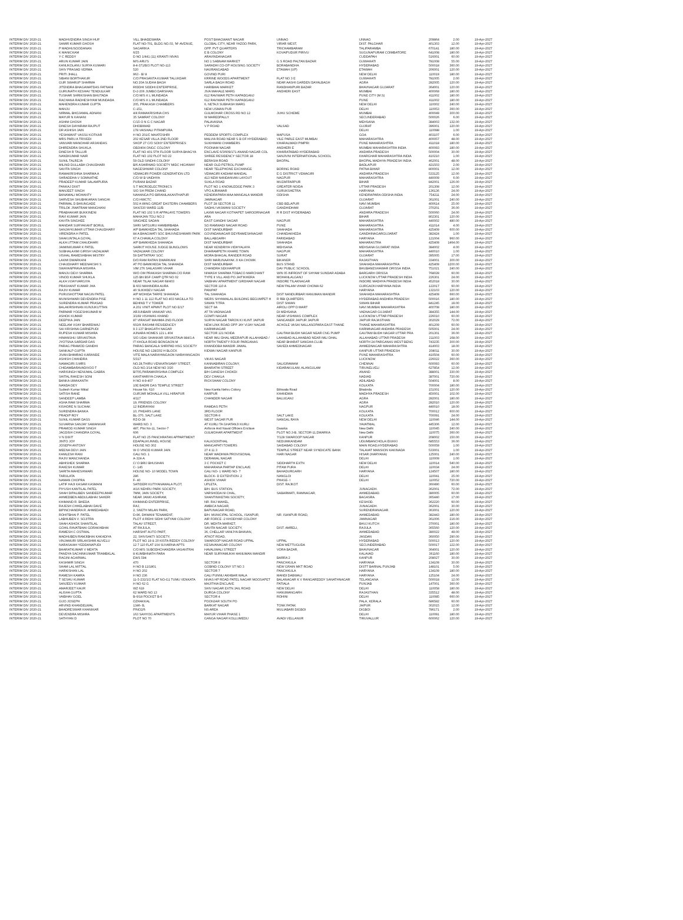| INTERIM DIV 2020-21 | MADHVENDRA SINGH HUF | VILL BHADEWARA | POST BHAGWANT NAGAR | UNNAO | UNNAO | 209864 | 2.00 | 19-Apr-2027 |
| INTERIM DIV 2020-21 | SAMIR KUMAR GHOSH | FLAT NO-701, BLDG NO.03, 'M'-AVENUE, | GLOBAL CITY, NEAR YAZOO PARK, | VIRAR WEST, | DIST. PALGHAR | 401303 | 12.00 | 19-Apr-2027 |
| INTERIM DIV 2020-21 | P MADHUSOODANAN | SAGARIKA | OPP. PVT QUARTERS | TRICHAMBARAM | TALIPARAMBA | 670141 | 180.00 | 19-Apr-2027 |
| INTERIM DIV 2020-21 | K MANICKAM | 6/25 | E B COLONY | KOVAIPUDUR PIRIVU | SUGUNAPURAM COIMBATORE | 641008 | 180.00 | 19-Apr-2027 |
| INTERIM DIV 2020-21 | Y C REDDY | D NO 1/441 (11) KRANTI NIVAS | ARAVINDANAGAR | | CUDDAPAH | 516001 | 60.00 | 19-Apr-2027 |
| INTERIM DIV 2020-21 | ARUN KUMAR JAIN | M/S ARU'S | NO 1 SABNAM MARKET | G S ROAD PALTAN BAZAR | GUWAHATI | 781008 | 55.00 | 19-Apr-2027 |
| INTERIM DIV 2020-21 | KANUKOLANU SURYA KUMARI | 8-4-371/B/3 PLOT NO-113 | SARADHI CO-OP HOUSING SOCIETY | BORABANDHA | HYDERABAD | 500018 | 360.00 | 19-Apr-2027 |
| INTERIM DIV 2020-21 | SHIV PRASAD VERMA | 520 | NAURANGABAD | ETAWAH (UP) | ETAWAH | 206001 | 120.00 | 19-Apr-2027 |
| INTERIM DIV 2020-21 | PRITI JHALL | 963 - B/ 8 | GOVIND PURI | | NEW DELHI | 110019 | 180.00 | 19-Apr-2027 |
| INTERIM DIV 2020-21 | SIBANI BORTHAKUR | C/O PRASANTA KUMAR TALUKDAR | KRRINE WOODS APARTMENT | FLAT NO 3 E | GUWAHATI | 781005 | 2.00 | 19-Apr-2027 |
| INTERIM DIV 2020-21 | GUR SWARUP SHARMA | NO 20A SUDHA BAGH | SARLA BAGH ROAD | NEAR AASHI GARDEN DAYALBAGH | AGRA | 282005 | 120.00 | 19-Apr-2027 |
| INTERIM DIV 2020-21 | JITENDRA BHAGAWATDAS FATNANI | RIDDHI SIDDHI ENTERPRISE, | HARIBHAI MARKET | RANDHANPURI BAZAR | BHAVNAGAR GUJARAT | 364001 | 120.00 | 19-Apr-2027 |
| INTERIM DIV 2020-21 | GURUNATH KESHAV TENDULKAR | D-2-206 JUMBO DARSHAN | JIVA MAHALE MARG | ANDHERI EAST | MUMBAI | 400069 | 180.00 | 19-Apr-2027 |
| INTERIM DIV 2020-21 | TUSHAR SHRIKISHAN BHUTADA | C/O M/S K L MUNDADA | 612 RAVIWAR PETH KAPADGANJ | | PUNE CITY (M.S) | 411002 | 180.00 | 19-Apr-2027 |
| INTERIM DIV 2020-21 | RACHANA RADHESHYAM MUNDADA | C/O M/S K L MUNDADA | 612 RAVIWAR PETH KAPADGANJ | | PUNE | 411002 | 180.00 | 19-Apr-2027 |
| INTERIM DIV 2020-21 | MAHENDRA KUMAR GUPTA | 205, PRAKASH CHAMBERS | 6, NETAJI SUBHASH MARG | | NEW DELHI | 110002 | 240.00 | 19-Apr-2027 |
| INTERIM DIV 2020-21 | MANJU | C-151, | NEW USMAN PUR | | DELHI | 110053 | 360.00 | 19-Apr-2027 |
| INTERIM DIV 2020-21 | NIRMAL BHOJAMAL ADNANI | 4/4 RAMAKRISHNA CHS | GULMOHAR CROSS RD NO 12 | JUHU SCHEME | MUMBAI | 400049 | 300.00 | 19-Apr-2027 |
| INTERIM DIV 2020-21 | MAYUR N KANANI | 35 SAMRAT COLONY | W MAREDPALLY | | SECUNDERABAD | 500026 | 6.00 | 19-Apr-2027 |
| INTERIM DIV 2020-21 | ASHIM GHOSH | C/15 O N G C NAGAR | PALAVASNA | | MEHSANA | 384003 | 132.00 | 19-Apr-2027 |
| INTERIM DIV 2020-21 | DINESH DAYARAM RAJPUT | DHOBIWAD | V P ROAD | VALSAD | GUJRAT | 396001 | 120.00 | 19-Apr-2027 |
| INTERIM DIV 2020-21 | DR ASHISH JAIN | 178 VAISHALI PITAMPURA | | | DELHI | 110088 | 1.00 | 19-Apr-2027 |
| INTERIM DIV 2020-21 | YESHWANT VASSU KOTKAR | H NO 201/C MAATOSHRI | PEDDEM SPORTS COMPLEX | MAPUSA | GOA | 403107 | 6.00 | 19-Apr-2027 |
| INTERIM DIV 2020-21 | MRS PARU A TRIVEDI | 202 KESAR VILLA 2ND FLOOR | MALVIA ROAD NEAR S B OF HYDERABAD | VILE PARLE EAST MUMBAI | MAHARASHTRA | 400057 | 48.00 | 19-Apr-2027 |
| INTERIM DIV 2020-21 | VANVARI MANOHAR ARJANDAS | SHOP 27 C/O SONY ENTERPRISES | SUKHWANI CHAMBERS | KHARALWADI PIMPRI | PUNE MAHARASHTRA | 411018 | 180.00 | 19-Apr-2027 |
| INTERIM DIV 2020-21 | DHIRENDRA SHUKLA | OB3/404 ONGC COLONY | POONAM NAGAR | ANDHERI E | MUMBAI MAHARASHTRA INDIA | 400093 | 180.00 | 19-Apr-2027 |
| INTERIM DIV 2020-21 | DINESH R TALLUR | FLAT NO 401 5TH FLOOR SURYA BHAGYA | ENCLAVE 6/3/609/171 ANAND NAGAR COL | KHAIRATABAD HYDERABAD | ANDHRA PRADESH | 500004 | 30.00 | 19-Apr-2027 |
| INTERIM DIV 2020-21 | NANDKUMAR NAIR | FLAT NO 102 PLOT NO 22 | SHREE RESIDENCY SECTOR 18 | SANJIVNI INTERNATIONAL SCHOOL | KHARGHAR MAHARASHTRA INDIA | 410210 | 1.00 | 19-Apr-2027 |
| INTERIM DIV 2020-21 | SUNIL TALREJA | 59 OLD SINDHI COLONY | BERASIA ROAD | BHOPAL | BHOPAL MADHYA PRADESH INDIA | 462001 | 48.00 | 19-Apr-2027 |
| INTERIM DIV 2020-21 | MILIND DULLABH CHAUDHARI | B/6 ASHIRWAD SOCIETY MIDC HIGHWAY | NEAR OLD PETROL PUMP | | BADLAPUR | 421503 | 2.00 | 19-Apr-2027 |
| INTERIM DIV 2020-21 | SAVITA SINGH | NAGESHWAR COLONY | NEAR TELEPHONE EXCHANGE | BORING ROAD | PATNA BIHAR | 800001 | 12.00 | 19-Apr-2027 |
| INTERIM DIV 2020-21 | RAMAKRISHNA SHARMA A | VEMAGIRI POWER GENERATION LTD | VEMAGIRI KADIAM MANDAL | E G DISTRICT VEMAGIRI | ANDHRA PRADESH | 533125 | 12.00 | 19-Apr-2027 |
| INTERIM DIV 2020-21 | SHRADDHA V SOMNATHE | C/O W B VAIDHYA | 413 NEW NANDANVAN LAYOUT | NAGPUR | MAHARASHTRA | 440009 | 6.00 | 19-Apr-2027 |
| INTERIM DIV 2020-21 | PRADEEP KUMAR SALAMPURIA | PURANI BAZAR | SUKLA ROAD | MUZAFFARPUR | BIHAR | 842001 | 126.00 | 19-Apr-2027 |
| INTERIM DIV 2020-21 | PANKAJ DIXIT | S T MICROELECTRONICS | PLOT NO 1 KNOWLEDGE PARK 3 | GREATER NOIDA | UTTAR PRADESH | 201308 | 12.00 | 19-Apr-2027 |
| INTERIM DIV 2020-21 | MANJEET SINGH | S/O SH PREM CHAND | VPO AJRAWAR | KURUKSHETRA | HARYANA | 136136 | 24.00 | 19-Apr-2027 |
| INTERIM DIV 2020-21 | BANAMALI MOHANTY | NAHANGA PO BIRANILAKANTHAPUR | KENDRAPARA MAA MANGALA MANDIR | ODISHA | KENDRAPARA ODISHA INDIA | 754211 | 24.00 | 19-Apr-2027 |
| INTERIM DIV 2020-21 | SARVESH SHUBHKARAN SANGHI | C/O HWCTC | JAMNAGAR | | GUJARAT | 361001 | 240.00 | 19-Apr-2027 |
| INTERIM DIV 2020-21 | PARIMAL D BHIUNGADE | 502 A WING GREAT EASTERN CHAMBERS | PLOT 28 SECTOR 11 | CBD BELAPUR | NAVI MUMBAI | 400614 | 25.00 | 19-Apr-2027 |
| INTERIM DIV 2020-21 | TRILOK JIWATRAM MANGHANI | SHX/330 WARD 11/B | SADHU VASWANI SOCIETY | GANDHIDHAM | GUJARAT | 370201 | 36.00 | 19-Apr-2027 |
| INTERIM DIV 2020-21 | PRABHAKAR BUKKINENI | FLAT NO 102 S R APPALAYE TOWERS | LAXMI NAGAR KOTHAPET SAROORNAGAR | R R DIST HYDERABAD | ANDHRA PRADESH | 500060 | 24.00 | 19-Apr-2027 |
| INTERIM DIV 2020-21 | RAVI KUMAR JAIN | MAHAJAN TOLI NO 2 | ARA | | BIHAR | 802301 | 120.00 | 19-Apr-2027 |
| INTERIM DIV 2020-21 | KAVITA SINGHEE | SINGHEE SADAN | EAST GANDHI SAGAR | NAGPUR | MAHARASHTRA | 440002 | 480.00 | 19-Apr-2027 |
| INTERIM DIV 2020-21 | MANDAR SURYAKANT BORUL | SHRI SATGURU HAMBIRBABA | SO RAMWADI NAGAR ROAD | PUNE | MAHARASHTRA | 411014 | 4.00 | 19-Apr-2027 |
| INTERIM DIV 2020-21 | SANJAYKUMAR UTTAM CHAUDHARY | A/P BAMKHEDA TAL SHAHADA | DIST NANDURBAR | SHAHADA | MAHARASHTRA | 425409 | 600.00 | 19-Apr-2027 |
| INTERIM DIV 2020-21 | VIRENDRA H PATEL | 84 A BHAGWATI SOC BHUVNESHWARI PARK | GOVINDANAGAR DEYRAMESHNAGAR | CHANDAKHEDA | GANDHINAGARGUJARAT | 382424 | 1.00 | 19-Apr-2027 |
| INTERIM DIV 2020-21 | SHAKUNTALA GOYAL | 67 A CHAWLA COLONY | BALLABGARH | FARIDABAD | HARYANA | 121004 | 960.00 | 19-Apr-2027 |
| INTERIM DIV 2020-21 | ALKA UTTAM CHAUDHARI | A/P BAMKHEDA SHAHADA | DIST NANDURBAR | SHAHADA | MAHARASTRA | 425409 | 1464.00 | 19-Apr-2027 |
| INTERIM DIV 2020-21 | JAIMINKUMAR K PATEL | SARKIT HOUSE JUDGE BUNGLOWS | NEAR KENDRIYA VIDHYALAYA | MEHSANA | MEHSANA GUJARAT INDIA | 384002 | 4.00 | 19-Apr-2027 |
| INTERIM DIV 2020-21 | SUBHALAXMI GIRISH VAZALWAR | VAZALWAR COLONY | DHARAMPETH KHARE TOWN | NAGPUR | MAHARASHTRA | 440010 | 1.00 | 19-Apr-2027 |
| INTERIM DIV 2020-21 | VISHAL RAMESHBHAI MISTRY | 59 DATTATRAY SOC | MORA BHAGAL RANDER ROAD | SURAT | GUJARAT | 395005 | 17.00 | 19-Apr-2027 |
| INTERIM DIV 2020-21 | LAXMI DWARKANI | D/O RAM RATAN DWARKANI | SHRI MARUNAAYAK JI KA CHOWK | BIKANER | RAJASTHAN | 334001 | 300.00 | 19-Apr-2027 |
| INTERIM DIV 2020-21 | CHAUDHARY MEENAKSHI S | AT PO BAMKHEDA TAL SHAHADA | DIST NANDURBAR | BUS STAND | SHAHADA MAHARASHTRA | 425409 | 1200.00 | 19-Apr-2027 |
| INTERIM DIV 2020-21 | SWAYANPRAVA MISHRA | VIM 276 SAILASHRI VIHAR | CHANDRA SEKHARPUR | DAV PUBLIC SCHOOL | BHUBANESHAWAR ORISSA INDIA | 751021 | 240.00 | 19-Apr-2027 |
| INTERIM DIV 2020-21 | MANJU DEVI SHARMA | W/O OM PRAKASH SHARMA C/O RAM | NIWASH SHARMA TOBACO MARCHANT | W/N 05 INFRONT OF SHYAM SUNDAR ADABA | BARGARH ORISSA | 768028 | 60.00 | 19-Apr-2027 |
| INTERIM DIV 2020-21 | VINOD KUMAR SHUKLA | 125 BN BSF CAMP QTR NO 02 | TYPE II VILL AND PO JAITIKHERA | MOHANLALGANJ | LUCKNOW UTTAR PRADESH INDIA | 226301 | 24.00 | 19-Apr-2027 |
| INTERIM DIV 2020-21 | ALKA VIJAYVARGIYA | NEAR TILAK NAGAR 68/403 | VAIBHAV APARTMENT GIRDHAR NAGAR | INDORE TILAKNAGAR | INDORE MADHYA PRADESH INDIA | 452018 | 30.00 | 19-Apr-2027 |
| INTERIM DIV 2020-21 | PRASHANT KUMAR JHA | B 603 MAHINDRA AURA | SECTOR 110 A | NEW PALAM VIHAR CHOMA 62 | GURGAON HARYANA INDIA | 122017 | 60.00 | 19-Apr-2027 |
| INTERIM DIV 2020-21 | RAJIV KUMAR | 40 SUKHDEV NAGAR | PANIPAT | | HARYANA | 132103 | 120.00 | 19-Apr-2027 |
| INTERIM DIV 2020-21 | PURUSHOTTAM NAGIN PATEL | A/P MOHIDA TARFE SHAHADA | TAL SHAHADA | DIST NANDURBAR HANUMAN MANDIR | SHAHADA MAHARASHTRA | 425409 | 660.00 | 19-Apr-2027 |
| INTERIM DIV 2020-21 | MUNISHWARI DEVENDRA PISE | H NO 1 11 112 FLAT NO 403 NAGILLA TO | WERS SHYAMALAL BUILDING BEGUMPET H | R RBI QUARTERS | HYDERABAD ANDHRA PRADESH | 500016 | 180.00 | 19-Apr-2027 |
| INTERIM DIV 2020-21 | SURENDRA KUMAR PRASAD | BEHIND T V TOWER | SIWAN TITRA | DIST SIWAN | SIWAN BIHAR | 841245 | 19.00 | 19-Apr-2027 |
| INTERIM DIV 2020-21 | BALAKRISHNAN KUNJUKUTTAN | A 201 VINIT APMNT PLOT NO E/17 | SECT 9A | AIROLI OPP D MART | NAVI MUMBAI MAHARASHTRA | 400708 | 180.00 | 19-Apr-2027 |
| INTERIM DIV 2020-21 | PARMAR YOGESHKUMAR M | ARJUNBARI VANKAR VAS | AT TA VADNAGAR | DI MEHSANA | VADNAGAR GUJARAT | 384355 | 144.00 | 19-Apr-2027 |
| INTERIM DIV 2020-21 | ASHOK KUMAR | 3/169 VISHWAS KHAND | GOMTI NAGAR | NEAR VISHWAS COMPLEX | LUCKNOW UTTAR PRADESH | 226010 | 60.00 | 19-Apr-2027 |
| INTERIM DIV 2020-21 | DEEPIKA JAIN | 87 VIRASAT MAHIMA 2ND FLOOR | SURYA NAGAR TARON KI KUNT JAIPUR | SANGANER JAIPUR JAIPUR | JAIPUR RAJASTHAN | 302029 | 72.00 | 19-Apr-2027 |
| INTERIM DIV 2020-21 | NEELAM VIJAY BHARDWAJ | 602/K RASHMI RESIDENCEY | NEW LINK ROAD OPP JAY VIJAY NAGAR | ACHOLE VASAI NALLASOPARA EAST THANE | THANE MAHARASHTRA | 401209 | 60.00 | 19-Apr-2027 |
| INTERIM DIV 2020-21 | SAI KRISHNA GARNEPUDI | 9 3 137 BHAGATH NAGAR | KARIMNAGAR | | KARIMNAGAR ANDHRA PRADESH | 505001 | 24.00 | 19-Apr-2027 |
| INTERIM DIV 2020-21 | RUPESH KUMAR MISHRA | AJNARA HOMES 121 L 404 | SECTOR 121 NOIDA | GAUTAM BUDH NAGAR NEAR CNG PUMP | GAUTAM BUDH NAGAR UTTAR PRA | 201301 | 36.00 | 19-Apr-2027 |
| INTERIM DIV 2020-21 | HIMANSHU SRIVASTAVA | S/O UDAI SHANKAR SRIVASTAVA 984/1 A | NEAR IMLI DHAL MEERAPUR ALLAHABAD / | LAHABAD ALLAHABAD NEAR IMLI DHAL | ALLAHABAD UTTAR PRADESH | 211003 | 168.00 | 19-Apr-2027 |
| INTERIM DIV 2020-21 | JYOTSNA SARDAR DAS | IT KHOLA ROAD BONGAON M | NORTH TWENTY FOUR PARGANAS | NEAR BHARAT SANGHA CLUB | NORTH 24 PARGANAS WEST BENG | 743235 | 300.00 | 19-Apr-2027 |
| INTERIM DIV 2020-21 | PARAG PRAMOD GANDHI | PARAG BANGALA SHRIPAD HSG SOCIETY | KHANDOBA MANDIR JAWAL | SAVEDI AHMEDNAGAR | AHMEDNAGAR MAHARASHTRA | 414003 | 18.00 | 19-Apr-2027 |
| INTERIM DIV 2020-21 | SANKALP GUPTA | HOUSE NO 128/202 H BLOCK | KIDWAI NAGAR KANPUR | | KANPUR UTTAR PRADESH | 208011 | 30.00 | 19-Apr-2027 |
| INTERIM DIV 2020-21 | JIVAN BHIMRAO KARANDE | VITE MALA NARAYANGAON NARAYANGAON | | | PUNE MAHARASHTRA | 410504 | 60.00 | 19-Apr-2027 |
| INTERIM DIV 2020-21 | ASHISH CHANDRA | 5/317 | VIKAS NAGAR | | LUCKNOW | 226022 | 360.00 | 19-Apr-2027 |
| INTERIM DIV 2020-21 | NAMAGIRI.S.MRS | NO.28,THIRU VENKATASAMY STREET, | KANNABIRAN COLONY, | SALIGRAMAM | CHENNAI | 600093 | 60.00 | 19-Apr-2027 |
| INTERIM DIV 2020-21 | CHIDAMBARAVADIVOO T | OLD NO.3/14 NEW NO 3/20 | BHARATHI STREET | KIDARAKULAM, ALANGULAM | TIRUNELVELI | 627854 | 12.00 | 19-Apr-2027 |
| INTERIM DIV 2020-21 | HARISINGH NENUMAL GABRA | B/705,PARAMKRISHNA COMPLEX | B/H GANESH CHOKDI | | ANAND | 388001 | 330.00 | 19-Apr-2027 |
| INTERIM DIV 2020-21 | SHITAL RAKESH SONI | KANTHARIYA CHAKLA | DEV CHAKLA | | NADIAD | 387001 | 720.00 | 19-Apr-2027 |
| INTERIM DIV 2020-21 | BANKA UMAKANTH | H NO 4-9-407 | RICKSHAW COLONY | | ADILABAD | 504001 | 8.00 | 19-Apr-2027 |
| INTERIM DIV 2020-21 | NANDA DEY | 10E BADRI DAS TEMPLE STREET | | | KOLKATA | 700004 | 180.00 | 19-Apr-2027 |
| INTERIM DIV 2020-21 | Sudesh Kumar Mittal | House No. 610 | New Kamla Nehru Colony | Bibiwala Road | Bhatinda | 151001 | 120.00 | 19-Apr-2027 |
| INTERIM DIV 2020-21 | SATISH RANE | GURJAR MOHALLA VILL HIRAPUR | KARPUR | KHANDWA | MADHYA PRADESH | 450001 | 102.00 | 19-Apr-2027 |
| INTERIM DIV 2020-21 | SANDEEP LAMBA | 4/117 | CHANDER NAGAR | BALUGANJ | AGRA | 282001 | 180.00 | 19-Apr-2027 |
| INTERIM DIV 2020-21 | ASHA RAM SHARMA | 19, FRIENDS COLONY | | | AGRA | 282010 | 120.00 | 19-Apr-2027 |
| INTERIM DIV 2020-21 | KISHORE N SUCHAK | 12 INDRAYANI | RAMDAS PETH | | NAGPUR | 440010 | 18.00 | 19-Apr-2027 |
| INTERIM DIV 2020-21 | SURENDRA BANKA | 10, PHEARS LANE | 3RD FLOOR | | KOLKATA | 700012 | 600.00 | 19-Apr-2027 |
| INTERIM DIV 2020-21 | PRADIP ROY | BL-370, SALT LAKE | SECTOR-II | SALT LAKE | KOLKATA | 700091 | 24.00 | 19-Apr-2027 |
| INTERIM DIV 2020-21 | SUNIL KUMAR DASS | RZ-D-38 | WEST SAGAR PUR | NANGAL RAYA | NEW DELHI | 110046 | 144.00 | 19-Apr-2027 |
| INTERIM DIV 2020-21 | SUVARNA SANJAY SAWANKAR | WARD NO. 3 | AT KURLI TA GHATANJI KURLI | | YAVATMAL | 445306 | 12.00 | 19-Apr-2027 |
| INTERIM DIV 2020-21 | PRAMOD KUMAR SINGH | 487, Plot No-11, Sector-7 | Airforce And Naval Officers Enclave | Dwarka | New Delhi | 110045 | 240.00 | 19-Apr-2027 |
| INTERIM DIV 2020-21 | JAGDISH CHANDRA GOYAL | 606 | GULMOHAR APARTMENT | PLOT NO.3-B, SECTOR-11,DWARKA | New Delhi | 110075 | 360.00 | 19-Apr-2027 |
| INTERIM DIV 2020-21 | V N DIXIT | FLAT NO 25 PANCHRATAN APPARTMENT | | 7/128 SWAROOP NAGAR | KANPUR | 208002 | 150.00 | 19-Apr-2027 |
| INTERIM DIV 2020-21 | JINTO JOY | EDAPALIKUNNEL HOUSE | KALKOONTHAL | NEDUMKANDAM | UDUMBANCHOLA IDUKKI | 685553 | 36.00 | 19-Apr-2027 |
| INTERIM DIV 2020-21 | JOSEPH ANTONY | HOUSE NO 302 | MANGAPATI TOWERS | SAIDABAD COLONY | MAIN ROAD,HYDERABAD | 500059 | 1.00 | 19-Apr-2027 |
| INTERIM DIV 2020-21 | MEENA DEVI JAIN | W O VINOD KUMAR JAIN | 27 4 11 3 | TEMPLE STREET NEAR SYNDICATE BANK | TALAVAT MANSION KAKINADA | 533001 | 1.00 | 19-Apr-2027 |
| INTERIM DIV 2020-21 | KAMLESH RANI | GALI NO. 1 | NEAR WADHWA PROVISIONAL | HARI NAGAR | HISAR (HARYANA) | 125001 | 240.00 | 19-Apr-2027 |
| INTERIM DIV 2020-21 | RAJIV MANCHANDA | A-324-A | DERAWAL NAGAR | | DELHI | 110009 | 1.00 | 19-Apr-2027 |
| INTERIM DIV 2020-21 | ABHISHEK SHARMA | C/ O BRIJ BHUSHAN | 3 C POCKET C | SIDDHARTH EXTN | NEW DELHI | 110014 | 540.00 | 19-Apr-2027 |
| INTERIM DIV 2020-21 | RAKESH KUMAR | C- 145 | MAHARANA PARTAP ENCLAVE | PITAM PURA | DELHI | 110034 | 24.00 | 19-Apr-2027 |
| INTERIM DIV 2020-21 | SARITA MAHESHWARI | HOUSE NO- 10 MODEL TOWN | GALI NO- 1 WARD NO- 7 | BAHADURGARH | HARYANA | 124507 | 180.00 | 19-Apr-2027 |
| INTERIM DIV 2020-21 | TARULATA | 286 | BLOCK- D EXTENTION- 2 | NANGLOI | DELHI | 110041 | 25.00 | 19-Apr-2027 |
| INTERIM DIV 2020-21 | NAMAN CHOPRA | F- 40 | ASHOK VIHAR | PHASE- I | DELHI | 110052 | 720.00 | 19-Apr-2027 |
| INTERIM DIV 2020-21 | LATIF HAJI KASAM KASMANI | SATIDERI KUTIYANAWALA PLOT, | UPLETA, | DIST. RAJKOT | | 360490 | 60.00 | 19-Apr-2027 |
| INTERIM DIV 2020-21 | PIYUSH KANTILAL PATEL | A/16 NEHRU PARK SOCIETY, | B/H. BUS STATION, | | JUNAGADH. | 362001 | 72.00 | 19-Apr-2027 |
| INTERIM DIV 2020-21 | SHAH DIPALIBEN SANDEEPKUMAR | 7MM, JAIN SOCIETY, | VARSHODA NI CHAL, | SABARMATI, RAMNAGAR, | AHMEDABAD. | 380005 | 60.00 | 19-Apr-2027 |
| INTERIM DIV 2020-21 | AHMEDBEN ABDULABHAI SAHERI | NEAR JANKI ASHRAM, | SHANTINIKETAN SOCIETY, | | BAGASRA. | 365440 | 17.00 | 19-Apr-2027 |
| INTERIM DIV 2020-21 | KHIMAND R. BHEDA | KHIMAND ENTERPRISE, | NR. RAJ MAHEL, | | KESHOD. | 362220 | 60.00 | 19-Apr-2027 |
| INTERIM DIV 2020-21 | RAJESH CHHELABHAI DAVE | RAJ, | AMBICA NAGAR, | | JUNAGADH. | 362001 | 30.00 | 19-Apr-2027 |
| INTERIM DIV 2020-21 | BIPINCHANDRA R. AHMEDABADI | 2, SNETH MILAN PARK, | BAPUNAGAR ROAD, | | SURENDRANAGAR. | 363001 | 120.00 | 19-Apr-2027 |
| INTERIM DIV 2020-21 | ROHITBHAI P. PATEL | D-96, DHWANI TENAMENT, | B/H. MUNICIPAL SCHOOL, ISANPUR, | NR. ISANPUR ROAD, | AHMEDABAD | 382443 | 180.00 | 19-Apr-2027 |
| INTERIM DIV 2020-21 | LABHUBEN V. SOJITRA | PLOT 4 RIDHI SIDHI SATYAM COLONY | AIR FORCE -2 KHODIYAR COLONY | | JAMNAGAR | 361006 | 216.00 | 19-Apr-2027 |
| INTERIM DIV 2020-21 | SHAH ASHOK SHANTILAL | TALAV STREET, | DR. MEHTA MARKET, | | BHUJ KUTCH | 370001 | 180.00 | 19-Apr-2027 |
| INTERIM DIV 2020-21 | GOHIL RAVATBHAI GORAKHBHAI | AT RAJULA, | SAVITA NAGAR SOCIETY, | DIST. AMRELI, | RAJULA | 365560 | 120.00 | 19-Apr-2027 |
| INTERIM DIV 2020-21 | RAMESH C OSTWAL | HARSHIT AUTO PART, | 36, CHELLAR VANIJYA BHAVAN, | | AHMEDABAD | 380022 | 49.00 | 19-Apr-2027 |
| INTERIM DIV 2020-21 | MADHUBEN RAMJIBHAI KAKADIYA | 22, SHIVSAKTI SOCIETY, | ATKOT ROAD, | | JASDAN | 360050 | 290.00 | 19-Apr-2027 |
| INTERIM DIV 2020-21 | VINJAMURI SRILAKSHMI ALIVELU | PLOT NO 19 & 20 KISTA REDDY COLONY | SWAROOP NAGAR ROAD UPPAL | UPPAL | HYDERABAD | 500013 | 120.00 | 19-Apr-2027 |
| INTERIM DIV 2020-21 | NARASAIAH YEDDANAPUDI | 12 7 110 FLAT 104 SUVARNA APTS | KESAVANAGAR COLONY | NEW METTUGUDA | SECUNDERABAD | 500017 | 122.00 | 19-Apr-2027 |
| INTERIM DIV 2020-21 | BHARATKUMAR V MEHTA | C/O M/S SUBODHCHANDRA VASANTRAI | HAVALIWALI STREET | VORA BAZAR, | BHAVNAGAR | 364001 | 120.00 | 19-Apr-2027 |
| INTERIM DIV 2020-21 | PANDYA SACHINKUMAR TRAMBKLAL | 8 KUMBHNATH PARA | NEAR SURYAMUKHI HANUMAN MANDIR | | KALAVAD | 361160 | 180.00 | 19-Apr-2027 |
| INTERIM DIV 2020-21 | RAGINI AGARWAL | EWS 594 | | BARRA 2 | KANPUR | 208027 | 30.00 | 19-Apr-2027 |
| INTERIM DIV 2020-21 | KASHMIR SINGH | 470 | SECTOR 9 | PANCHKULA | HARYANA | 134109 | 30.00 | 19-Apr-2027 |
| INTERIM DIV 2020-21 | SHAM LAL MITTAL | H NO B 11/1801 | GOBIND COLONY ST NO 3 | NEW GRAIN MKT ROAD | DISTT BARNAL PUNJAB | 148101 | 5.00 | 19-Apr-2027 |
| INTERIM DIV 2020-21 | HARKISHAN LAL | H NO 202 | SECTOR 7 | PANCHKULA | HARYANA | 134109 | 180.00 | 19-Apr-2027 |
| INTERIM DIV 2020-21 | RAMESH KAMRA | H NO 236 | GALI PUNNU AKHBAR WALA | MANDI DABWALI | HARYANA | 125104 | 24.00 | 19-Apr-2027 |
| INTERIM DIV 2020-21 | T SESHU KUMAR | 11-5-232/1/2 FLAT NO-G1 TUMU VENKATA | NIVAS HP ROAD PATEL NAGAR MOOSAPET | BALANAGAR K V RANGAREDDY SANATHNAGAR | TELANGANA | 500018 | 12.00 | 19-Apr-2027 |
| INTERIM DIV 2020-21 | SANJEEV KUMAR | H NO 62 G | MAJITHIA ENCLAVE | PATIALA | PUNJAB | 147001 | 360.00 | 19-Apr-2027 |
| INTERIM DIV 2020-21 | AMARJEET KAUR | WZ 619 | SHIV NAGAR EXTN JAIL ROAD | NEW DELHI | DELHI | 110058 | 180.00 | 19-Apr-2027 |
| INTERIM DIV 2020-21 | ALISHA GUPTA | 62 WARD NO 13 | DURGA COLONY | HANUMANGARH | RAJASTHAN | 335512 | 48.00 | 19-Apr-2027 |
| INTERIM DIV 2020-21 | VAIBHAV GOEL | B-6/18 POCKET B-6 | SECTOR 4 | ROHINI | DELHI | 110085 | 660.00 | 19-Apr-2027 |
| INTERIM DIV 2020-21 | GIJO JOSEPH | OZHAKKAL | POONJAR SOUTH PO | | PALA, KERALA | 686582 | 60.00 | 19-Apr-2027 |
| INTERIM DIV 2020-21 | ARVIND KHANDELWAL | 1346- B, | BARKAT NAGAR | TONK FATAK | JAIPUR | 302015 | 12.00 | 19-Apr-2027 |
| INTERIM DIV 2020-21 | BHADRESWAR KHANIKAR | P/NO2/6 | NS AREA | MULIABARI DIGBOI | DIGBOI | 786171 | 2.00 | 19-Apr-2027 |
| INTERIM DIV 2020-21 | DEVENDRA MISHRA | 163 SAHYOG APARTMENTS | MAYUR VIHAR PHASE 1 | | DELHI | 110091 | 180.00 | 19-Apr-2027 |
| INTERIM DIV 2020-21 | SATHYAN D | PLOT NO 70 | GANGA NAGAR KOLLUMEDU | AVADI VELLANUR | TIRUVALLUR | 600062 | 120.00 | 19-Apr-2027 |